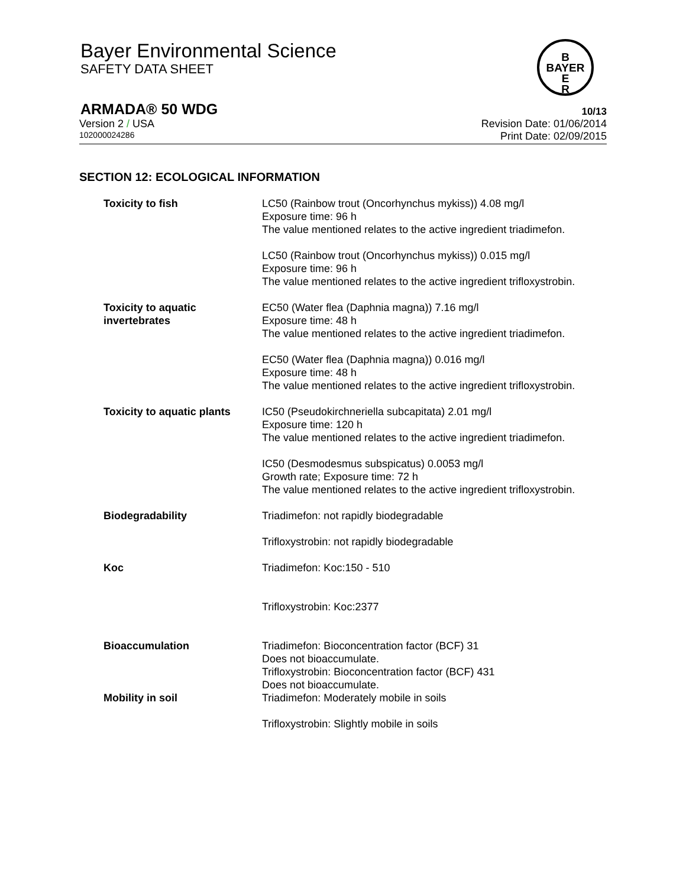Bayer Environmental Science
SAFETY DATA SHEET
B
BAYER
E
R
ARMADA® 50 WDG 10/13
Version 2 / USA Revision Date: 01/06/2014
102000024286 Print Date: 02/09/2015
SECTION 12: ECOLOGICAL INFORMATION
Toxicity to fish LC50 (Rainbow trout (Oncorhynchus mykiss)) 4.08 mg/l
Exposure time: 96 h
The value mentioned relates to the active ingredient triadimefon.
LC50 (Rainbow trout (Oncorhynchus mykiss)) 0.015 mg/l
Exposure time: 96 h
The value mentioned relates to the active ingredient trifloxystrobin.
Toxicity to aquatic
invertebrates
EC50 (Water flea (Daphnia magna)) 7.16 mg/l
Exposure time: 48 h
The value mentioned relates to the active ingredient triadimefon.
EC50 (Water flea (Daphnia magna)) 0.016 mg/l
Exposure time: 48 h
The value mentioned relates to the active ingredient trifloxystrobin.
Toxicity to aquatic plants
IC50 (Pseudokirchneriella subcapitata) 2.01 mg/l
Exposure time: 120 h
The value mentioned relates to the active ingredient triadimefon.
IC50 (Desmodesmus subspicatus) 0.0053 mg/l
Growth rate; Exposure time: 72 h
The value mentioned relates to the active ingredient trifloxystrobin.
Biodegradability Triadimefon: not rapidly biodegradable
Trifloxystrobin: not rapidly biodegradable
Koc Triadimefon: Koc:150 - 510
Trifloxystrobin: Koc:2377
Bioaccumulation Triadimefon: Bioconcentration factor (BCF) 31
Does not bioaccumulate.
Trifloxystrobin: Bioconcentration factor (BCF) 431
Does not bioaccumulate.
Mobility in soil Triadimefon: Moderately mobile in soils
Trifloxystrobin: Slightly mobile in soils